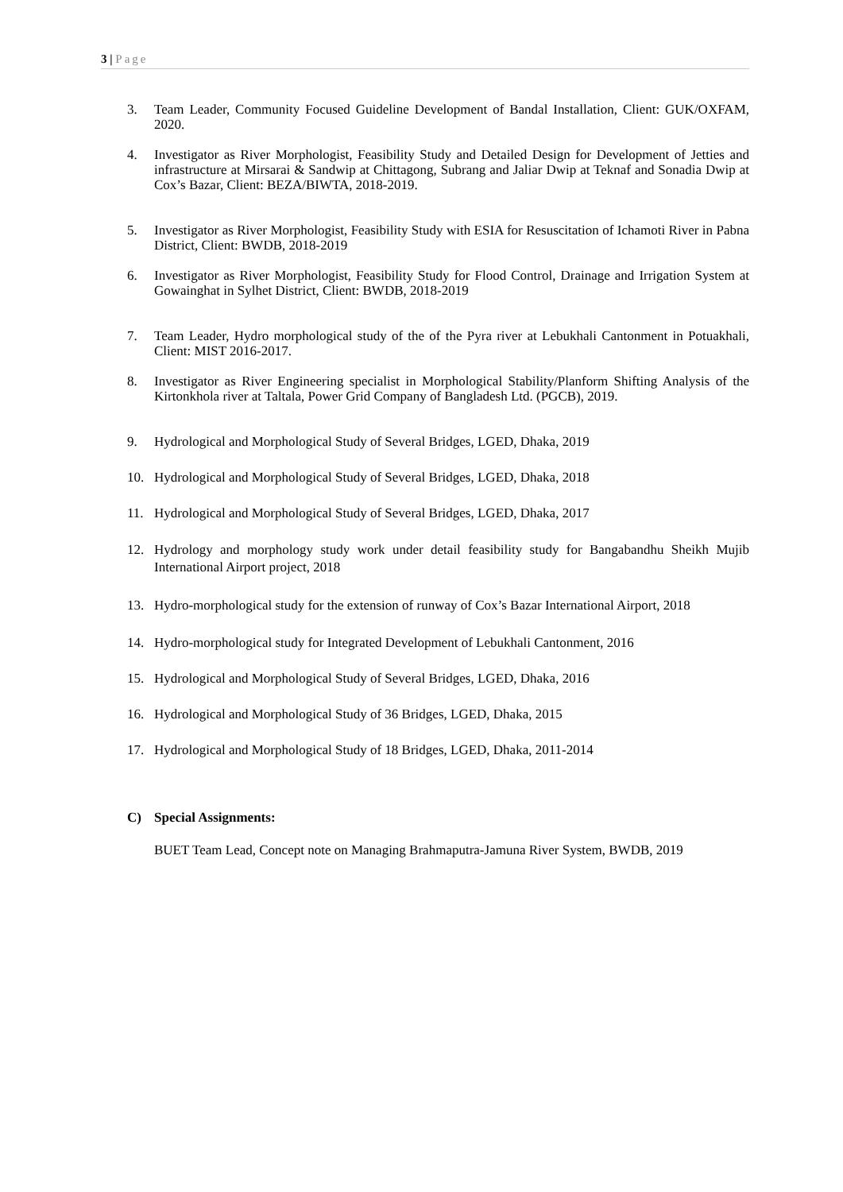3 | Page
3. Team Leader, Community Focused Guideline Development of Bandal Installation, Client: GUK/OXFAM, 2020.
4. Investigator as River Morphologist, Feasibility Study and Detailed Design for Development of Jetties and infrastructure at Mirsarai & Sandwip at Chittagong, Subrang and Jaliar Dwip at Teknaf and Sonadia Dwip at Cox’s Bazar, Client: BEZA/BIWTA, 2018-2019.
5. Investigator as River Morphologist, Feasibility Study with ESIA for Resuscitation of Ichamoti River in Pabna District, Client: BWDB, 2018-2019
6. Investigator as River Morphologist, Feasibility Study for Flood Control, Drainage and Irrigation System at Gowainghat in Sylhet District, Client: BWDB, 2018-2019
7. Team Leader, Hydro morphological study of the of the Pyra river at Lebukhali Cantonment in Potuakhali, Client: MIST 2016-2017.
8. Investigator as River Engineering specialist in Morphological Stability/Planform Shifting Analysis of the Kirtonkhola river at Taltala, Power Grid Company of Bangladesh Ltd. (PGCB), 2019.
9. Hydrological and Morphological Study of Several Bridges, LGED, Dhaka, 2019
10. Hydrological and Morphological Study of Several Bridges, LGED, Dhaka, 2018
11. Hydrological and Morphological Study of Several Bridges, LGED, Dhaka, 2017
12. Hydrology and morphology study work under detail feasibility study for Bangabandhu Sheikh Mujib International Airport project, 2018
13. Hydro-morphological study for the extension of runway of Cox’s Bazar International Airport, 2018
14. Hydro-morphological study for Integrated Development of Lebukhali Cantonment, 2016
15. Hydrological and Morphological Study of Several Bridges, LGED, Dhaka, 2016
16. Hydrological and Morphological Study of 36 Bridges, LGED, Dhaka, 2015
17. Hydrological and Morphological Study of 18 Bridges, LGED, Dhaka, 2011-2014
C) Special Assignments:
BUET Team Lead, Concept note on Managing Brahmaputra-Jamuna River System, BWDB, 2019